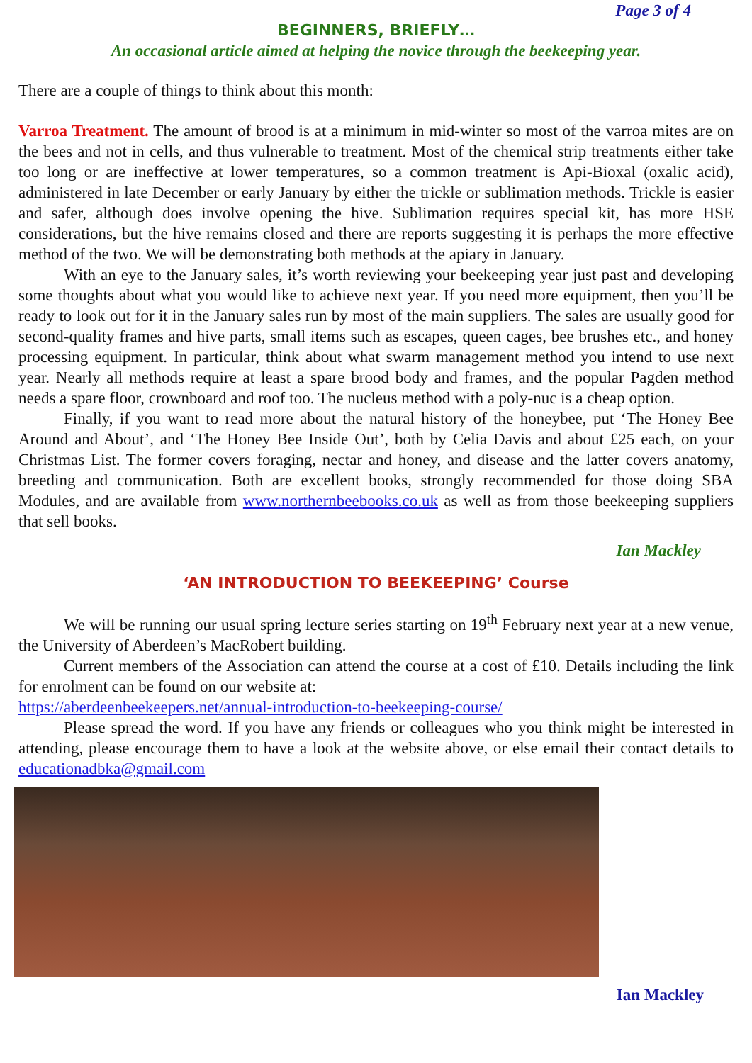Page 3 of 4
BEGINNERS, BRIEFLY…
An occasional article aimed at helping the novice through the beekeeping year.
There are a couple of things to think about this month:
Varroa Treatment. The amount of brood is at a minimum in mid-winter so most of the varroa mites are on the bees and not in cells, and thus vulnerable to treatment. Most of the chemical strip treatments either take too long or are ineffective at lower temperatures, so a common treatment is Api-Bioxal (oxalic acid), administered in late December or early January by either the trickle or sublimation methods. Trickle is easier and safer, although does involve opening the hive. Sublimation requires special kit, has more HSE considerations, but the hive remains closed and there are reports suggesting it is perhaps the more effective method of the two. We will be demonstrating both methods at the apiary in January.
With an eye to the January sales, it’s worth reviewing your beekeeping year just past and developing some thoughts about what you would like to achieve next year. If you need more equipment, then you’ll be ready to look out for it in the January sales run by most of the main suppliers. The sales are usually good for second-quality frames and hive parts, small items such as escapes, queen cages, bee brushes etc., and honey processing equipment. In particular, think about what swarm management method you intend to use next year. Nearly all methods require at least a spare brood body and frames, and the popular Pagden method needs a spare floor, crownboard and roof too. The nucleus method with a poly-nuc is a cheap option.
Finally, if you want to read more about the natural history of the honeybee, put ‘The Honey Bee Around and About’, and ‘The Honey Bee Inside Out’, both by Celia Davis and about £25 each, on your Christmas List. The former covers foraging, nectar and honey, and disease and the latter covers anatomy, breeding and communication. Both are excellent books, strongly recommended for those doing SBA Modules, and are available from www.northernbeebooks.co.uk as well as from those beekeeping suppliers that sell books.
Ian Mackley
‘AN INTRODUCTION TO BEEKEEPING’ Course
We will be running our usual spring lecture series starting on 19<sup>th</sup> February next year at a new venue, the University of Aberdeen’s MacRobert building.
Current members of the Association can attend the course at a cost of £10. Details including the link for enrolment can be found on our website at:
https://aberdeenbeekeepers.net/annual-introduction-to-beekeeping-course/
Please spread the word. If you have any friends or colleagues who you think might be interested in attending, please encourage them to have a look at the website above, or else email their contact details to educationadbka@gmail.com
Ian Mackley